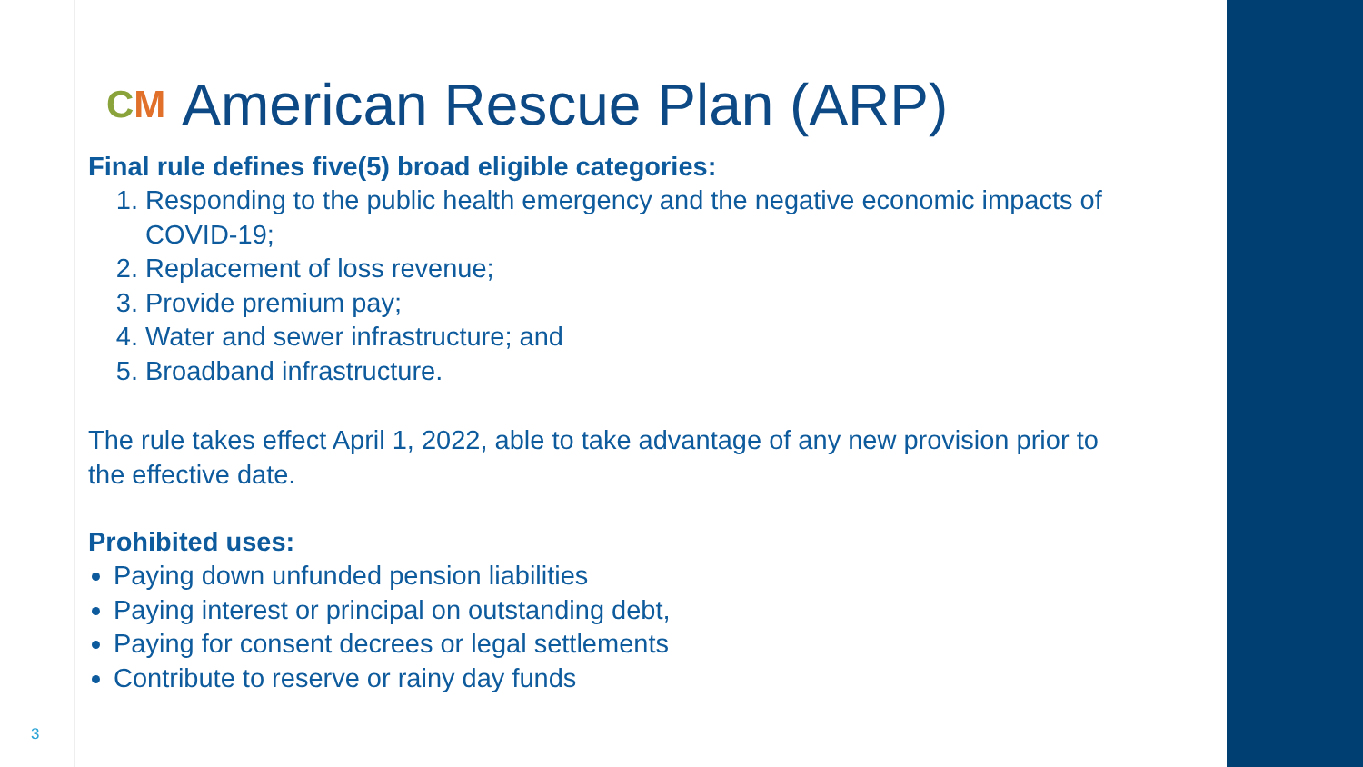CM American Rescue Plan (ARP)
Final rule defines five(5) broad eligible categories:
1. Responding to the public health emergency and the negative economic impacts of COVID-19;
2. Replacement of loss revenue;
3. Provide premium pay;
4. Water and sewer infrastructure; and
5. Broadband infrastructure.
The rule takes effect April 1, 2022, able to take advantage of any new provision prior to the effective date.
Prohibited uses:
Paying down unfunded pension liabilities
Paying interest or principal on outstanding debt,
Paying for consent decrees or legal settlements
Contribute to reserve or rainy day funds
3